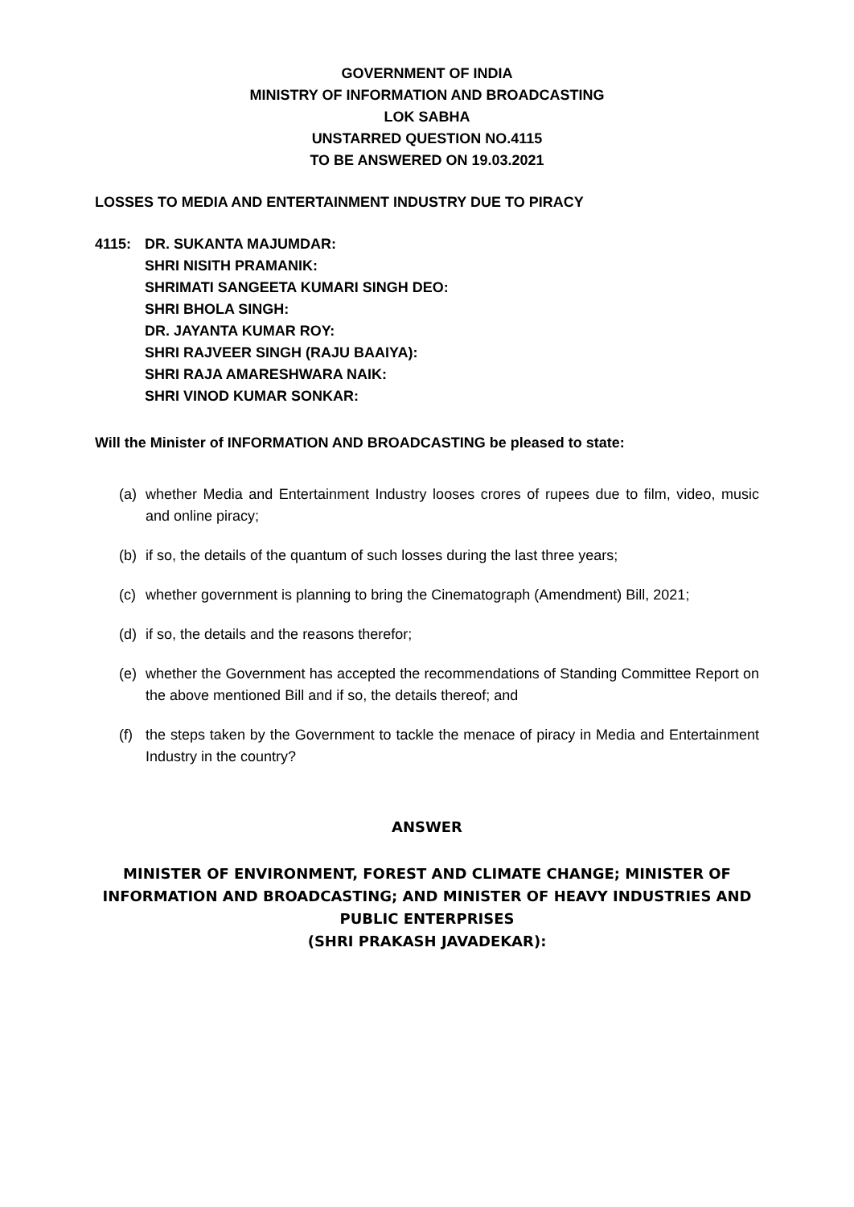GOVERNMENT OF INDIA
MINISTRY OF INFORMATION AND BROADCASTING
LOK SABHA
UNSTARRED QUESTION NO.4115
TO BE ANSWERED ON 19.03.2021
LOSSES TO MEDIA AND ENTERTAINMENT INDUSTRY DUE TO PIRACY
4115: DR. SUKANTA MAJUMDAR:
SHRI NISITH PRAMANIK:
SHRIMATI SANGEETA KUMARI SINGH DEO:
SHRI BHOLA SINGH:
DR. JAYANTA KUMAR ROY:
SHRI RAJVEER SINGH (RAJU BAAIYA):
SHRI RAJA AMARESHWARA NAIK:
SHRI VINOD KUMAR SONKAR:
Will the Minister of INFORMATION AND BROADCASTING be pleased to state:
(a) whether Media and Entertainment Industry looses crores of rupees due to film, video, music and online piracy;
(b) if so, the details of the quantum of such losses during the last three years;
(c) whether government is planning to bring the Cinematograph (Amendment) Bill, 2021;
(d) if so, the details and the reasons therefor;
(e) whether the Government has accepted the recommendations of Standing Committee Report on the above mentioned Bill and if so, the details thereof; and
(f) the steps taken by the Government to tackle the menace of piracy in Media and Entertainment Industry in the country?
ANSWER
MINISTER OF ENVIRONMENT, FOREST AND CLIMATE CHANGE; MINISTER OF INFORMATION AND BROADCASTING; AND MINISTER OF HEAVY INDUSTRIES AND PUBLIC ENTERPRISES
(SHRI PRAKASH JAVADEKAR):